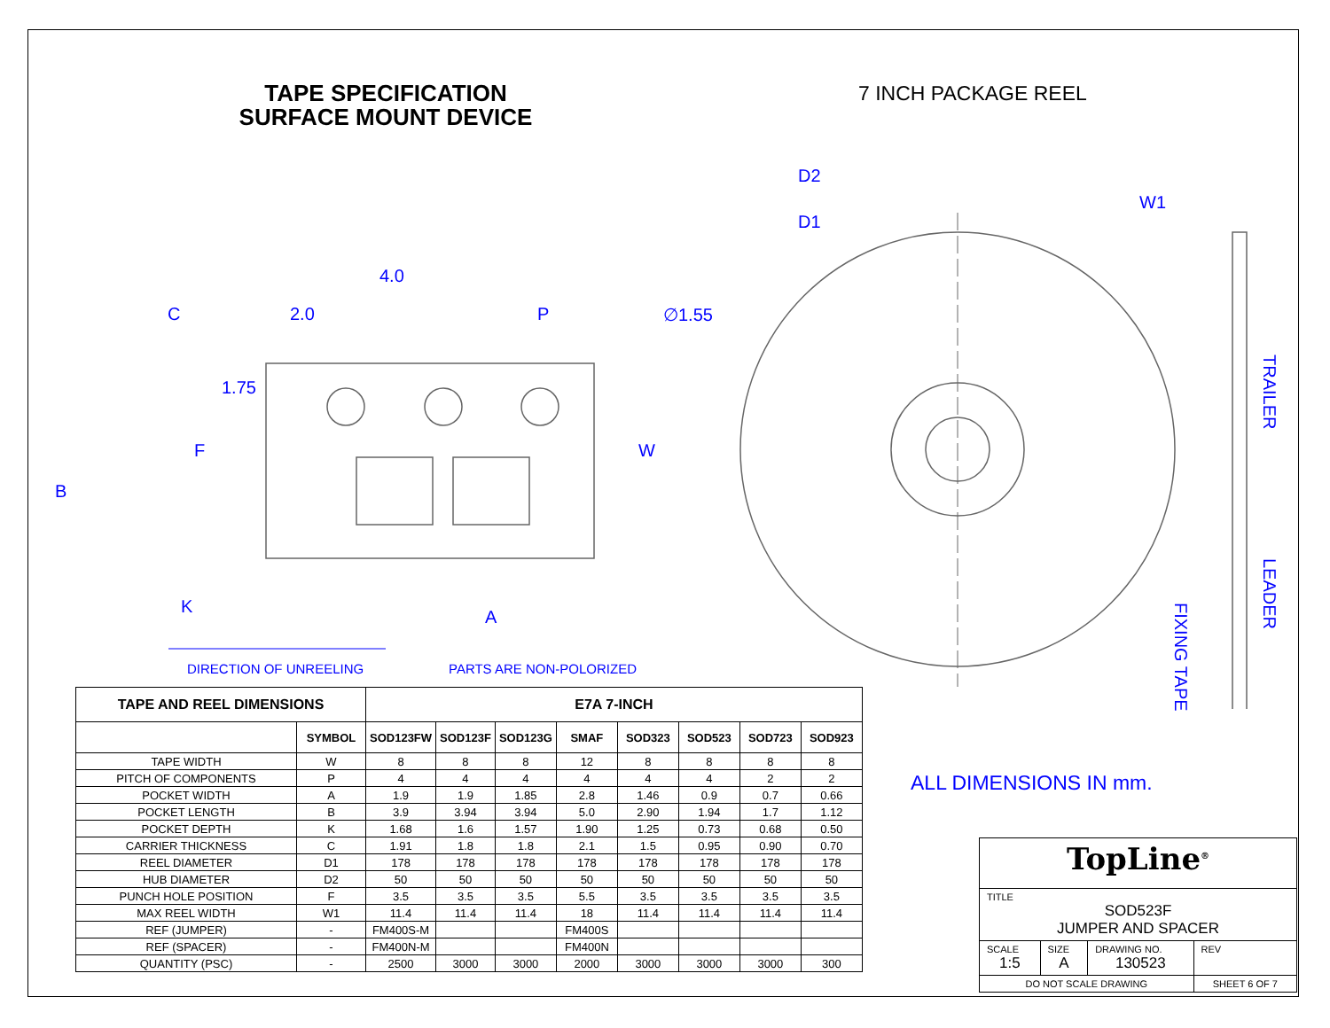TAPE SPECIFICATION
SURFACE MOUNT DEVICE
7 INCH PACKAGE REEL
4.0
C 2.0 P ∅1.55
1.75
F W
B
K
A
D2
D1
W1
TRAILER
LEADER
FIXING TAPE
DIRECTION OF UNREELING PARTS ARE NON-POLORIZED
| TAPE AND REEL DIMENSIONS | | E7A 7-INCH | | | | | | | |
| --- | --- | --- | --- | --- | --- | --- | --- | --- | --- |
| | SYMBOL | SOD123FW | SOD123F | SOD123G | SMAF | SOD323 | SOD523 | SOD723 | SOD923 |
| TAPE WIDTH | W | 8 | 8 | 8 | 12 | 8 | 8 | 8 | 8 |
| PITCH OF COMPONENTS | P | 4 | 4 | 4 | 4 | 4 | 4 | 2 | 2 |
| POCKET WIDTH | A | 1.9 | 1.9 | 1.85 | 2.8 | 1.46 | 0.9 | 0.7 | 0.66 |
| POCKET LENGTH | B | 3.9 | 3.94 | 3.94 | 5.0 | 2.90 | 1.94 | 1.7 | 1.12 |
| POCKET DEPTH | K | 1.68 | 1.6 | 1.57 | 1.90 | 1.25 | 0.73 | 0.68 | 0.50 |
| CARRIER THICKNESS | C | 1.91 | 1.8 | 1.8 | 2.1 | 1.5 | 0.95 | 0.90 | 0.70 |
| REEL DIAMETER | D1 | 178 | 178 | 178 | 178 | 178 | 178 | 178 | 178 |
| HUB DIAMETER | D2 | 50 | 50 | 50 | 50 | 50 | 50 | 50 | 50 |
| PUNCH HOLE POSITION | F | 3.5 | 3.5 | 3.5 | 5.5 | 3.5 | 3.5 | 3.5 | 3.5 |
| MAX REEL WIDTH | W1 | 11.4 | 11.4 | 11.4 | 18 | 11.4 | 11.4 | 11.4 | 11.4 |
| REF (JUMPER) | - | FM400S-M | | | FM400S | | | | |
| REF (SPACER) | - | FM400N-M | | | FM400N | | | | |
| QUANTITY (PSC) | - | 2500 | 3000 | 3000 | 2000 | 3000 | 3000 | 3000 | 300 |
ALL DIMENSIONS IN mm.
| TopLine<sup>®</sup> | | | |
| TITLE SOD523F JUMPER AND SPACER | | | |
| SCALE 1:5 | SIZE A | DRAWING NO. 130523 | REV |
| DO NOT SCALE DRAWING | | | SHEET 6 OF 7 |